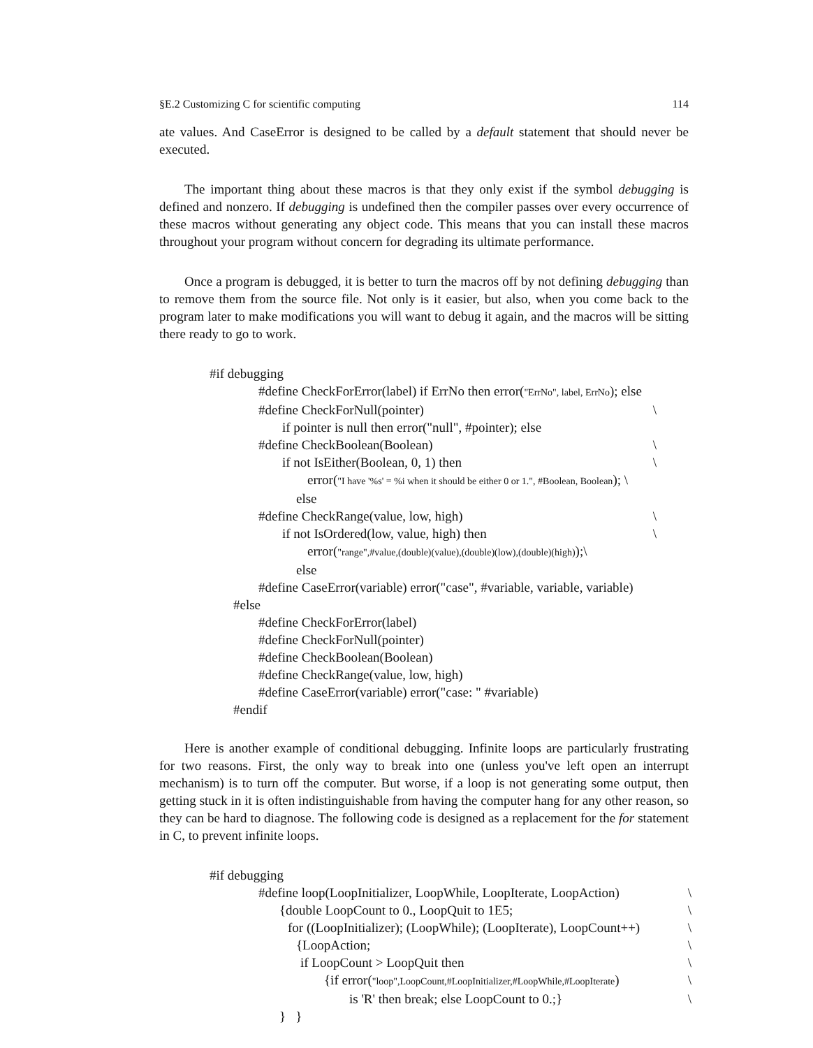§E.2 Customizing C for scientific computing 114
ate values. And CaseError is designed to be called by a default statement that should never be executed.
The important thing about these macros is that they only exist if the symbol debugging is defined and nonzero. If debugging is undefined then the compiler passes over every occurrence of these macros without generating any object code. This means that you can install these macros throughout your program without concern for degrading its ultimate performance.
Once a program is debugged, it is better to turn the macros off by not defining debugging than to remove them from the source file. Not only is it easier, but also, when you come back to the program later to make modifications you will want to debug it again, and the macros will be sitting there ready to go to work.
#if debugging
#define CheckForError(label) if ErrNo then error("ErrNo", label, ErrNo); else
#define CheckForNull(pointer) \
if pointer is null then error("null", #pointer); else
#define CheckBoolean(Boolean) \
if not IsEither(Boolean, 0, 1) then \
error("I have '%s' = %i when it should be either 0 or 1.", #Boolean, Boolean); \
else
#define CheckRange(value, low, high) \
if not IsOrdered(low, value, high) then \
error("range",#value,(double)(value),(double)(low),(double)(high));\
else
#define CaseError(variable) error("case", #variable, variable, variable)
#else
#define CheckForError(label)
#define CheckForNull(pointer)
#define CheckBoolean(Boolean)
#define CheckRange(value, low, high)
#define CaseError(variable) error("case: " #variable)
#endif
Here is another example of conditional debugging. Infinite loops are particularly frustrating for two reasons. First, the only way to break into one (unless you've left open an interrupt mechanism) is to turn off the computer. But worse, if a loop is not generating some output, then getting stuck in it is often indistinguishable from having the computer hang for any other reason, so they can be hard to diagnose. The following code is designed as a replacement for the for statement in C, to prevent infinite loops.
#if debugging
#define loop(LoopInitializer, LoopWhile, LoopIterate, LoopAction) \
{double LoopCount to 0., LoopQuit to 1E5; \
for ((LoopInitializer); (LoopWhile); (LoopIterate), LoopCount++) \
{LoopAction; \
if LoopCount > LoopQuit then \
{if error("loop",LoopCount,#LoopInitializer,#LoopWhile,#LoopIterate) \
is 'R' then break; else LoopCount to 0.;} \
} }